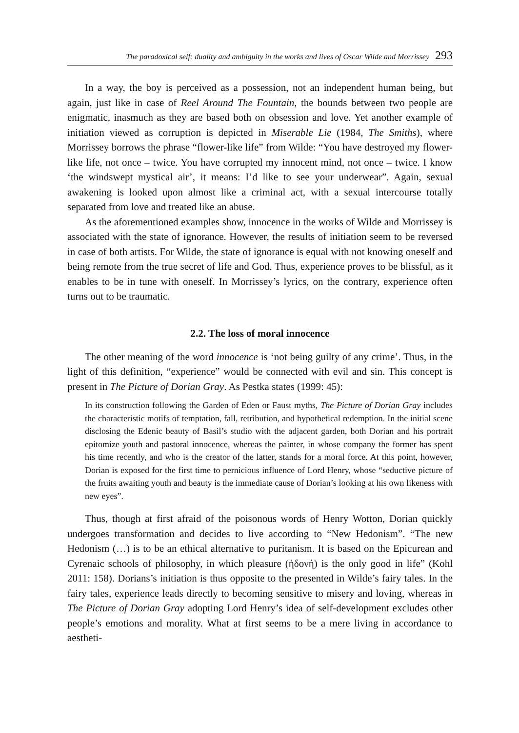The paradoxical self: duality and ambiguity in the works and lives of Oscar Wilde and Morrissey 293
In a way, the boy is perceived as a possession, not an independent human being, but again, just like in case of Reel Around The Fountain, the bounds between two people are enigmatic, inasmuch as they are based both on obsession and love. Yet another example of initiation viewed as corruption is depicted in Miserable Lie (1984, The Smiths), where Morrissey borrows the phrase “flower-like life” from Wilde: “You have destroyed my flower-like life, not once – twice. You have corrupted my innocent mind, not once – twice. I know ‘the windswept mystical air’, it means: I’d like to see your underwear”. Again, sexual awakening is looked upon almost like a criminal act, with a sexual intercourse totally separated from love and treated like an abuse.
As the aforementioned examples show, innocence in the works of Wilde and Morrissey is associated with the state of ignorance. However, the results of initiation seem to be reversed in case of both artists. For Wilde, the state of ignorance is equal with not knowing oneself and being remote from the true secret of life and God. Thus, experience proves to be blissful, as it enables to be in tune with oneself. In Morrissey’s lyrics, on the contrary, experience often turns out to be traumatic.
2.2. The loss of moral innocence
The other meaning of the word innocence is ‘not being guilty of any crime’. Thus, in the light of this definition, “experience” would be connected with evil and sin. This concept is present in The Picture of Dorian Gray. As Pestka states (1999: 45):
In its construction following the Garden of Eden or Faust myths, The Picture of Dorian Gray includes the characteristic motifs of temptation, fall, retribution, and hypothetical redemption. In the initial scene disclosing the Edenic beauty of Basil’s studio with the adjacent garden, both Dorian and his portrait epitomize youth and pastoral innocence, whereas the painter, in whose company the former has spent his time recently, and who is the creator of the latter, stands for a moral force. At this point, however, Dorian is exposed for the first time to pernicious influence of Lord Henry, whose “seductive picture of the fruits awaiting youth and beauty is the immediate cause of Dorian’s looking at his own likeness with new eyes”.
Thus, though at first afraid of the poisonous words of Henry Wotton, Dorian quickly undergoes transformation and decides to live according to “New Hedonism”. “The new Hedonism (…) is to be an ethical alternative to puritanism. It is based on the Epicurean and Cyrenaic schools of philosophy, in which pleasure (ἡδονή) is the only good in life” (Kohl 2011: 158). Dorians’s initiation is thus opposite to the presented in Wilde’s fairy tales. In the fairy tales, experience leads directly to becoming sensitive to misery and loving, whereas in The Picture of Dorian Gray adopting Lord Henry’s idea of self-development excludes other people’s emotions and morality. What at first seems to be a mere living in accordance to aestheti-